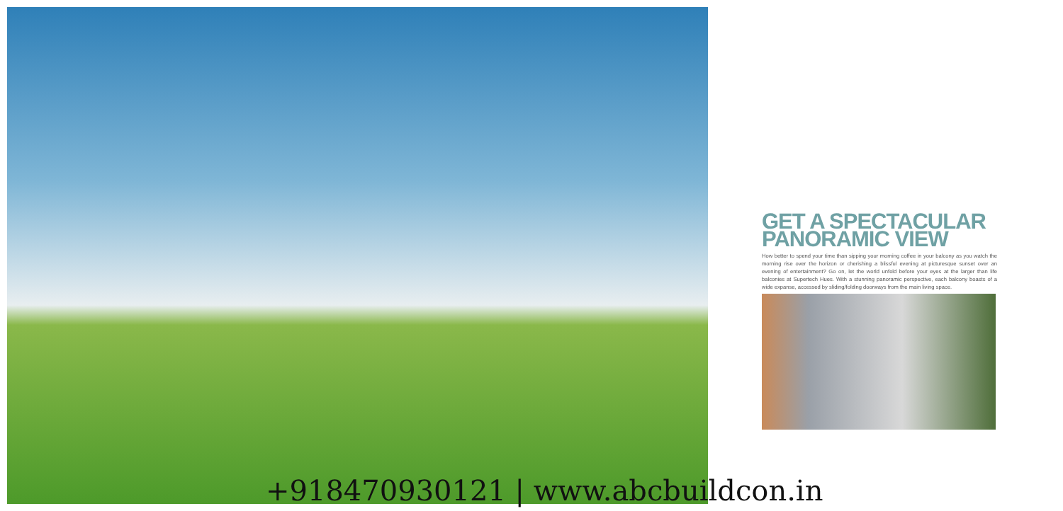GET A SPECTACULAR PANORAMIC VIEW
How better to spend your time than sipping your morning coffee in your balcony as you watch the morning rise over the horizon or cherishing a blissful evening at picturesque sunset over an evening of entertainment? Go on, let the world unfold before your eyes at the larger than life balconies at Supertech Hues. With a stunning panoramic perspective, each balcony boasts of a wide expanse, accessed by sliding/folding doorways from the main living space.
+918470930121 | www.abcbuildcon.in